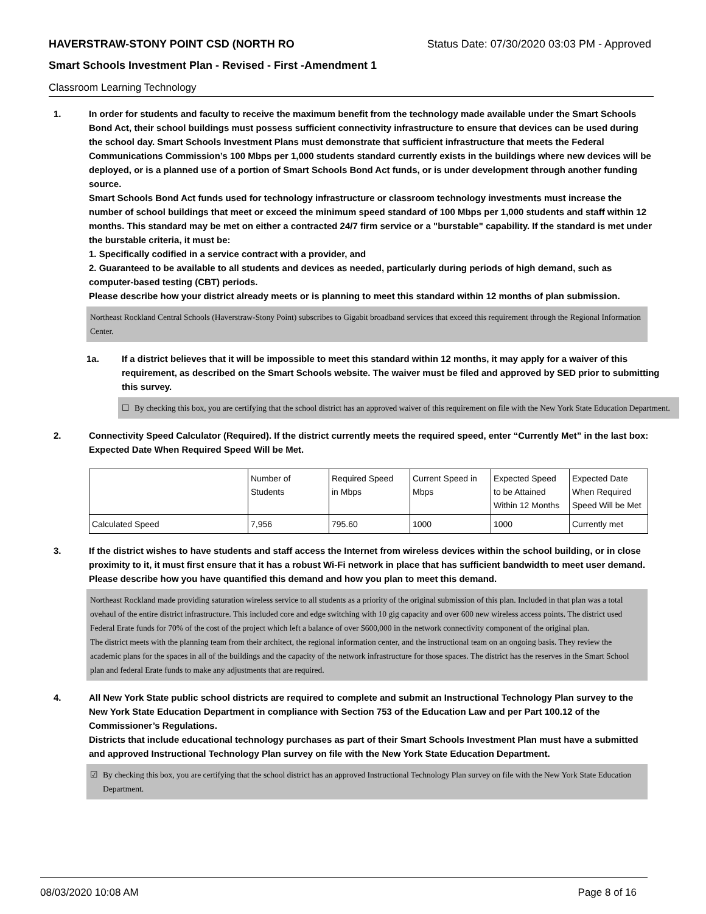HAVERSTRAW-STONY POINT CSD (NORTH RO Status Date: 07/30/2020 03:03 PM - Approved
Smart Schools Investment Plan - Revised - First -Amendment 1
Classroom Learning Technology
1. In order for students and faculty to receive the maximum benefit from the technology made available under the Smart Schools Bond Act, their school buildings must possess sufficient connectivity infrastructure to ensure that devices can be used during the school day. Smart Schools Investment Plans must demonstrate that sufficient infrastructure that meets the Federal Communications Commission’s 100 Mbps per 1,000 students standard currently exists in the buildings where new devices will be deployed, or is a planned use of a portion of Smart Schools Bond Act funds, or is under development through another funding source.
Smart Schools Bond Act funds used for technology infrastructure or classroom technology investments must increase the number of school buildings that meet or exceed the minimum speed standard of 100 Mbps per 1,000 students and staff within 12 months. This standard may be met on either a contracted 24/7 firm service or a "burstable" capability. If the standard is met under the burstable criteria, it must be:
1. Specifically codified in a service contract with a provider, and
2. Guaranteed to be available to all students and devices as needed, particularly during periods of high demand, such as computer-based testing (CBT) periods.
Please describe how your district already meets or is planning to meet this standard within 12 months of plan submission.
Northeast Rockland Central Schools (Haverstraw-Stony Point) subscribes to Gigabit broadband services that exceed this requirement through the Regional Information Center.
1a. If a district believes that it will be impossible to meet this standard within 12 months, it may apply for a waiver of this requirement, as described on the Smart Schools website. The waiver must be filed and approved by SED prior to submitting this survey.
☐ By checking this box, you are certifying that the school district has an approved waiver of this requirement on file with the New York State Education Department.
2. Connectivity Speed Calculator (Required). If the district currently meets the required speed, enter “Currently Met” in the last box: Expected Date When Required Speed Will be Met.
| | Number of Students | Required Speed in Mbps | Current Speed in Mbps | Expected Speed to be Attained Within 12 Months | Expected Date When Required Speed Will be Met |
| Calculated Speed | 7,956 | 795.60 | 1000 | 1000 | Currently met |
3. If the district wishes to have students and staff access the Internet from wireless devices within the school building, or in close proximity to it, it must first ensure that it has a robust Wi-Fi network in place that has sufficient bandwidth to meet user demand.
Please describe how you have quantified this demand and how you plan to meet this demand.
Northeast Rockland made providing saturation wireless service to all students as a priority of the original submission of this plan. Included in that plan was a total ovehaul of the entire district infrastructure. This included core and edge switching with 10 gig capacity and over 600 new wireless access points. The district used Federal Erate funds for 70% of the cost of the project which left a balance of over $600,000 in the network connectivity component of the original plan.
The district meets with the planning team from their architect, the regional information center, and the instructional team on an ongoing basis. They review the academic plans for the spaces in all of the buildings and the capacity of the network infrastructure for those spaces. The district has the reserves in the Smart School plan and federal Erate funds to make any adjustments that are required.
4. All New York State public school districts are required to complete and submit an Instructional Technology Plan survey to the New York State Education Department in compliance with Section 753 of the Education Law and per Part 100.12 of the Commissioner’s Regulations.
Districts that include educational technology purchases as part of their Smart Schools Investment Plan must have a submitted and approved Instructional Technology Plan survey on file with the New York State Education Department.
☑ By checking this box, you are certifying that the school district has an approved Instructional Technology Plan survey on file with the New York State Education Department.
08/03/2020 10:08 AM Page 8 of 16